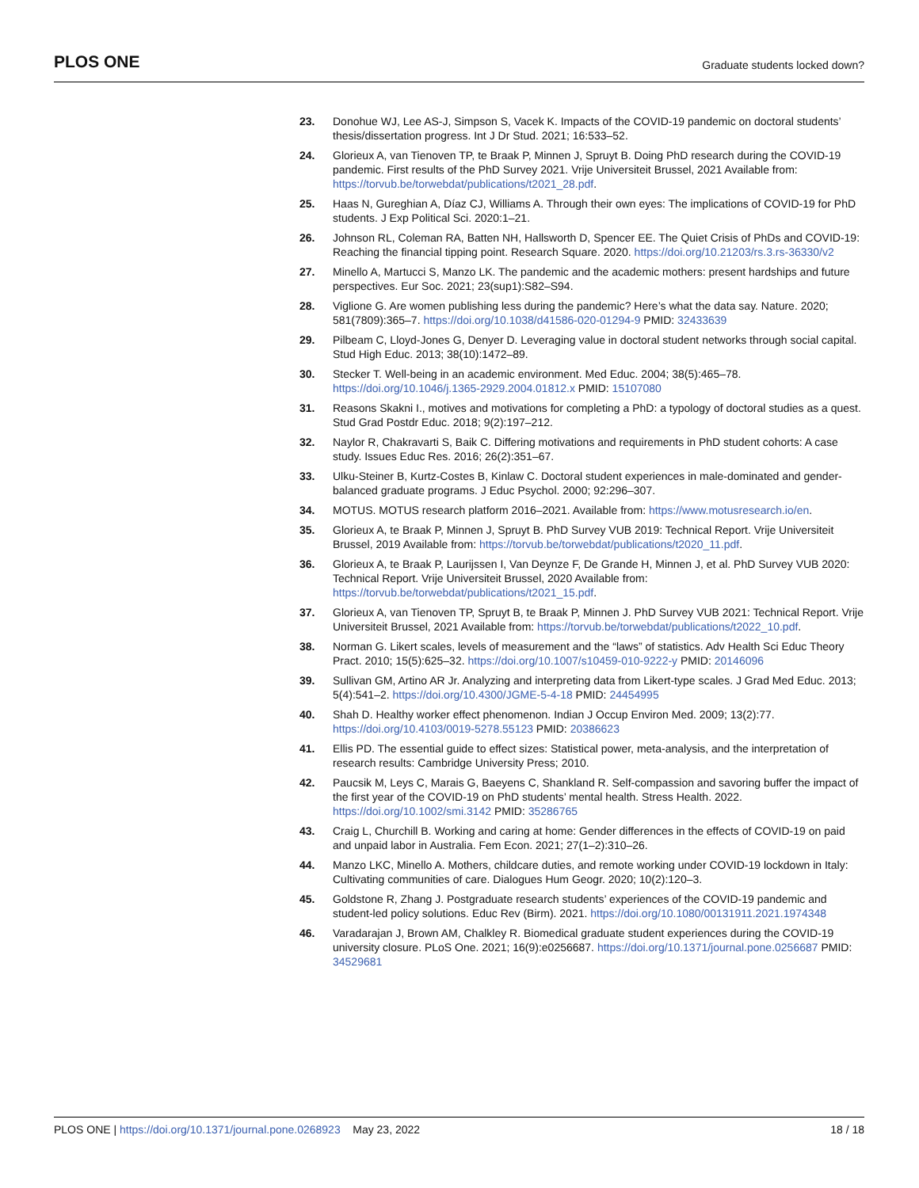PLOS ONE
Graduate students locked down?
23. Donohue WJ, Lee AS-J, Simpson S, Vacek K. Impacts of the COVID-19 pandemic on doctoral students’ thesis/dissertation progress. Int J Dr Stud. 2021; 16:533–52.
24. Glorieux A, van Tienoven TP, te Braak P, Minnen J, Spruyt B. Doing PhD research during the COVID-19 pandemic. First results of the PhD Survey 2021. Vrije Universiteit Brussel, 2021 Available from: https://torvub.be/torwebdat/publications/t2021_28.pdf.
25. Haas N, Gureghian A, Díaz CJ, Williams A. Through their own eyes: The implications of COVID-19 for PhD students. J Exp Political Sci. 2020:1–21.
26. Johnson RL, Coleman RA, Batten NH, Hallsworth D, Spencer EE. The Quiet Crisis of PhDs and COVID-19: Reaching the financial tipping point. Research Square. 2020. https://doi.org/10.21203/rs.3.rs-36330/v2
27. Minello A, Martucci S, Manzo LK. The pandemic and the academic mothers: present hardships and future perspectives. Eur Soc. 2021; 23(sup1):S82–S94.
28. Viglione G. Are women publishing less during the pandemic? Here’s what the data say. Nature. 2020; 581(7809):365–7. https://doi.org/10.1038/d41586-020-01294-9 PMID: 32433639
29. Pilbeam C, Lloyd-Jones G, Denyer D. Leveraging value in doctoral student networks through social capital. Stud High Educ. 2013; 38(10):1472–89.
30. Stecker T. Well-being in an academic environment. Med Educ. 2004; 38(5):465–78. https://doi.org/10.1046/j.1365-2929.2004.01812.x PMID: 15107080
31. Reasons Skakni I., motives and motivations for completing a PhD: a typology of doctoral studies as a quest. Stud Grad Postdr Educ. 2018; 9(2):197–212.
32. Naylor R, Chakravarti S, Baik C. Differing motivations and requirements in PhD student cohorts: A case study. Issues Educ Res. 2016; 26(2):351–67.
33. Ulku-Steiner B, Kurtz-Costes B, Kinlaw C. Doctoral student experiences in male-dominated and gender-balanced graduate programs. J Educ Psychol. 2000; 92:296–307.
34. MOTUS. MOTUS research platform 2016–2021. Available from: https://www.motusresearch.io/en.
35. Glorieux A, te Braak P, Minnen J, Spruyt B. PhD Survey VUB 2019: Technical Report. Vrije Universiteit Brussel, 2019 Available from: https://torvub.be/torwebdat/publications/t2020_11.pdf.
36. Glorieux A, te Braak P, Laurijssen I, Van Deynze F, De Grande H, Minnen J, et al. PhD Survey VUB 2020: Technical Report. Vrije Universiteit Brussel, 2020 Available from: https://torvub.be/torwebdat/publications/t2021_15.pdf.
37. Glorieux A, van Tienoven TP, Spruyt B, te Braak P, Minnen J. PhD Survey VUB 2021: Technical Report. Vrije Universiteit Brussel, 2021 Available from: https://torvub.be/torwebdat/publications/t2022_10.pdf.
38. Norman G. Likert scales, levels of measurement and the “laws” of statistics. Adv Health Sci Educ Theory Pract. 2010; 15(5):625–32. https://doi.org/10.1007/s10459-010-9222-y PMID: 20146096
39. Sullivan GM, Artino AR Jr. Analyzing and interpreting data from Likert-type scales. J Grad Med Educ. 2013; 5(4):541–2. https://doi.org/10.4300/JGME-5-4-18 PMID: 24454995
40. Shah D. Healthy worker effect phenomenon. Indian J Occup Environ Med. 2009; 13(2):77. https://doi.org/10.4103/0019-5278.55123 PMID: 20386623
41. Ellis PD. The essential guide to effect sizes: Statistical power, meta-analysis, and the interpretation of research results: Cambridge University Press; 2010.
42. Paucsik M, Leys C, Marais G, Baeyens C, Shankland R. Self-compassion and savoring buffer the impact of the first year of the COVID-19 on PhD students’ mental health. Stress Health. 2022. https://doi.org/10.1002/smi.3142 PMID: 35286765
43. Craig L, Churchill B. Working and caring at home: Gender differences in the effects of COVID-19 on paid and unpaid labor in Australia. Fem Econ. 2021; 27(1–2):310–26.
44. Manzo LKC, Minello A. Mothers, childcare duties, and remote working under COVID-19 lockdown in Italy: Cultivating communities of care. Dialogues Hum Geogr. 2020; 10(2):120–3.
45. Goldstone R, Zhang J. Postgraduate research students’ experiences of the COVID-19 pandemic and student-led policy solutions. Educ Rev (Birm). 2021. https://doi.org/10.1080/00131911.2021.1974348
46. Varadarajan J, Brown AM, Chalkley R. Biomedical graduate student experiences during the COVID-19 university closure. PLoS One. 2021; 16(9):e0256687. https://doi.org/10.1371/journal.pone.0256687 PMID: 34529681
PLOS ONE | https://doi.org/10.1371/journal.pone.0268923 May 23, 2022
18 / 18